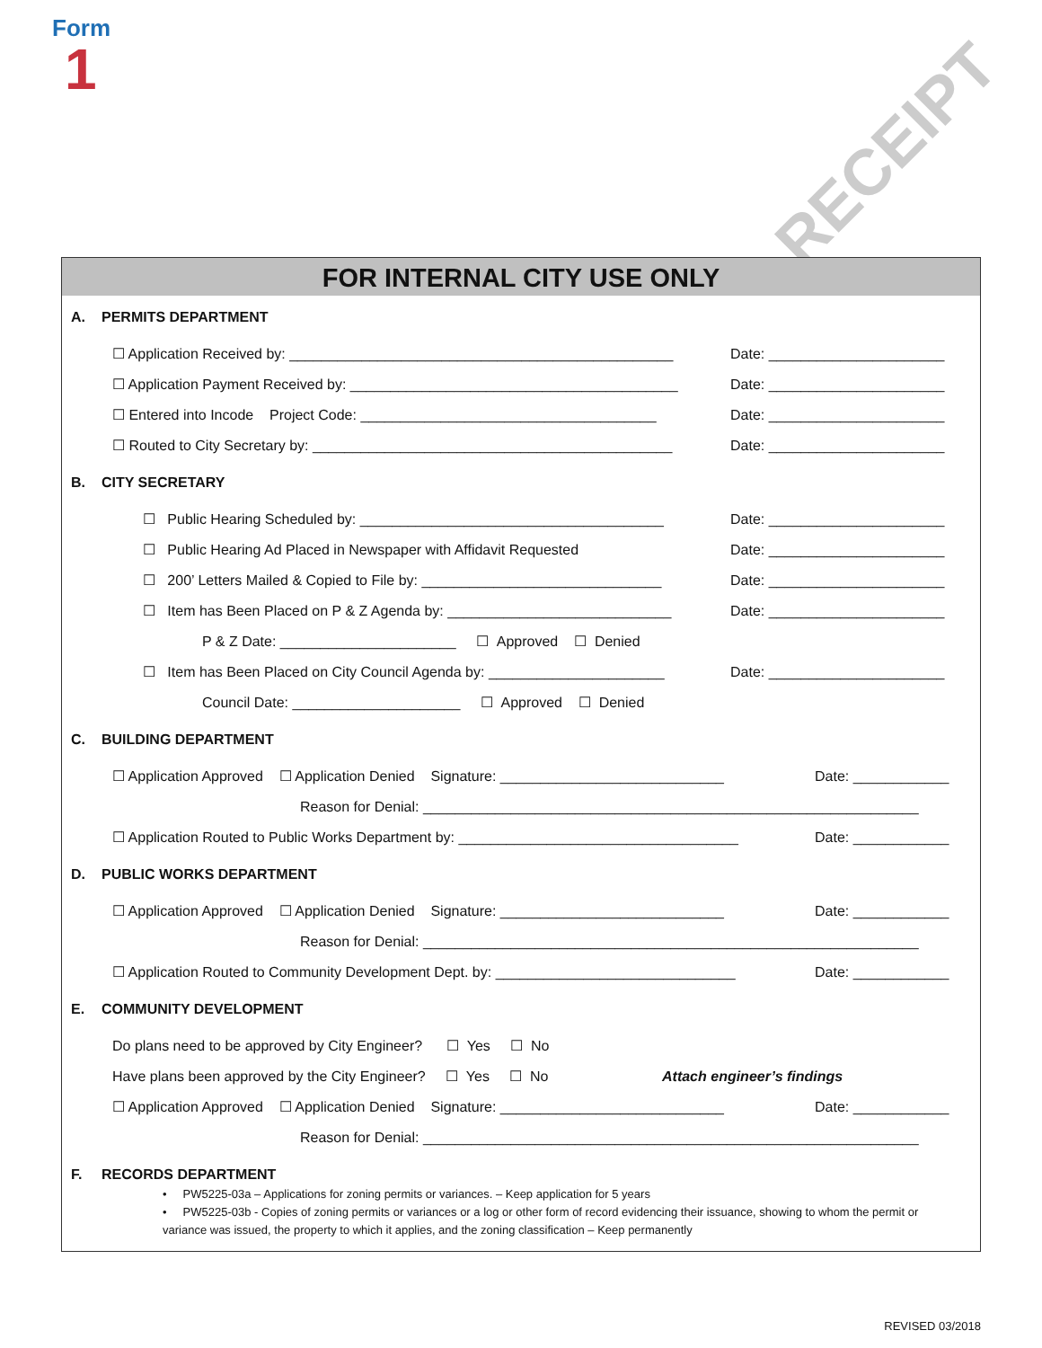Form
1
RECEIPT
FOR INTERNAL CITY USE ONLY
A. PERMITS DEPARTMENT
☐ Application Received by: ________________________________________________
Date: ______________________
☐ Application Payment Received by: _________________________________________
Date: ______________________
☐ Entered into Incode Project Code: _____________________________________
Date: ______________________
☐ Routed to City Secretary by: _____________________________________________
Date: ______________________
B. CITY SECRETARY
☐ Public Hearing Scheduled by: ______________________________________
Date: ______________________
☐ Public Hearing Ad Placed in Newspaper with Affidavit Requested
Date: ______________________
☐ 200’ Letters Mailed & Copied to File by: ______________________________
Date: ______________________
☐ Item has Been Placed on P & Z Agenda by: ____________________________
Date: ______________________
P & Z Date: ______________________ ☐ Approved ☐ Denied
☐ Item has Been Placed on City Council Agenda by: ______________________
Date: ______________________
Council Date: _____________________ ☐ Approved ☐ Denied
C. BUILDING DEPARTMENT
☐ Application Approved ☐ Application Denied Signature: ____________________________
Date: ____________
Reason for Denial: ______________________________________________________________
☐ Application Routed to Public Works Department by: ___________________________________
Date: ____________
D. PUBLIC WORKS DEPARTMENT
☐ Application Approved ☐ Application Denied Signature: ____________________________
Date: ____________
Reason for Denial: ______________________________________________________________
☐ Application Routed to Community Development Dept. by: ______________________________
Date: ____________
E. COMMUNITY DEVELOPMENT
Do plans need to be approved by City Engineer? ☐ Yes ☐ No
Have plans been approved by the City Engineer? ☐ Yes ☐ No
Attach engineer’s findings
☐ Application Approved ☐ Application Denied Signature: ____________________________
Date: ____________
Reason for Denial: ______________________________________________________________
F. RECORDS DEPARTMENT
• PW5225-03a – Applications for zoning permits or variances. – Keep application for 5 years
• PW5225-03b - Copies of zoning permits or variances or a log or other form of record evidencing their issuance, showing to whom the permit or variance was issued, the property to which it applies, and the zoning classification – Keep permanently
REVISED 03/2018